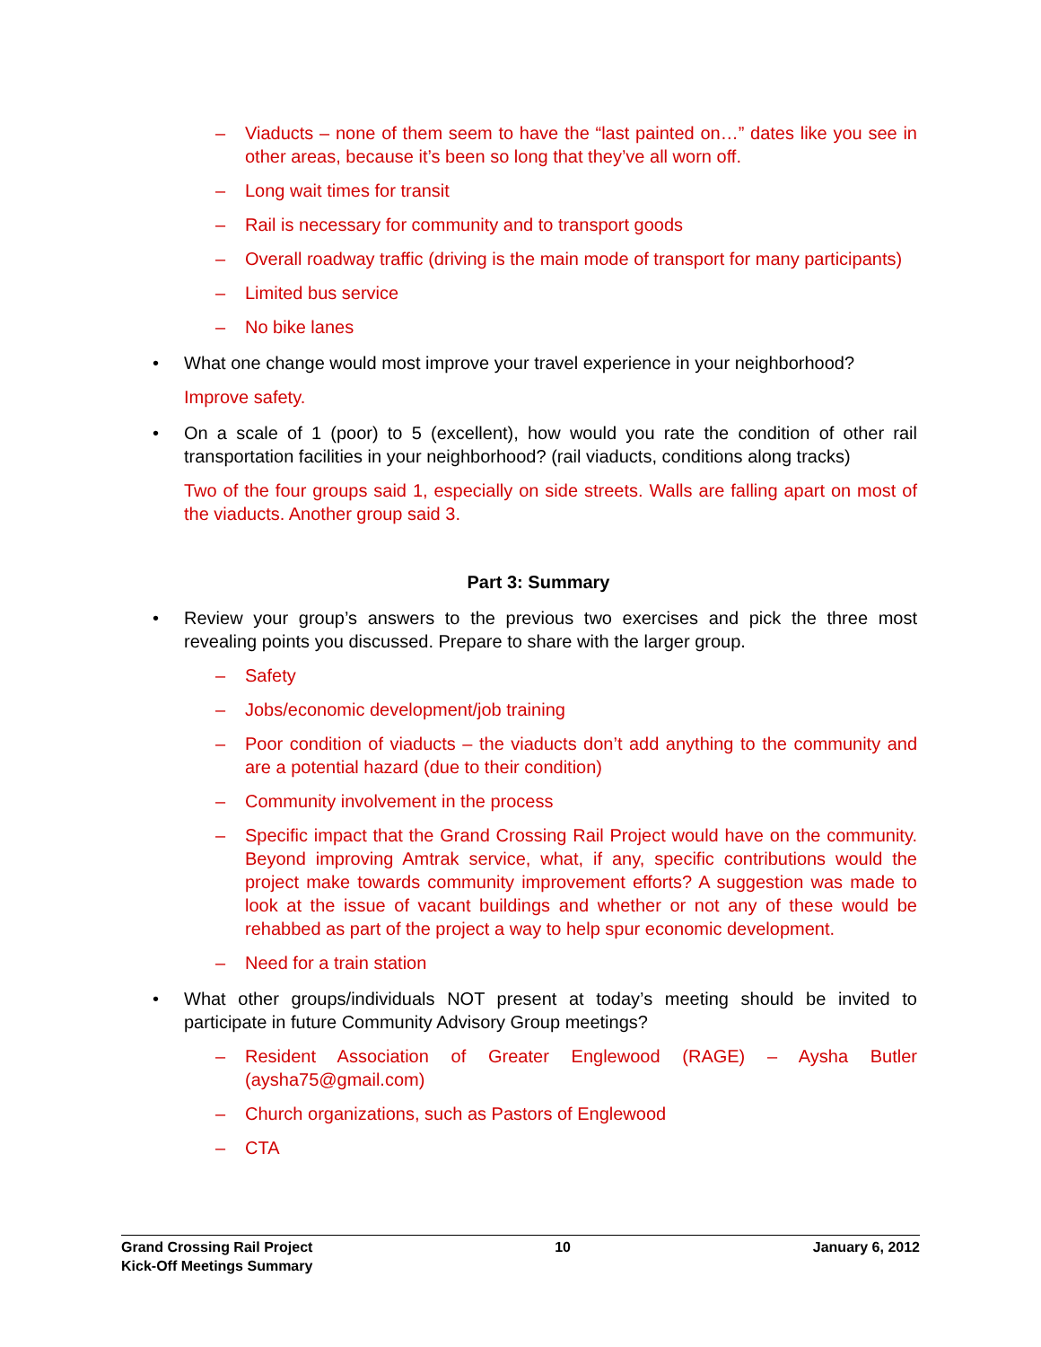– Viaducts – none of them seem to have the “last painted on…” dates like you see in other areas, because it’s been so long that they’ve all worn off.
– Long wait times for transit
– Rail is necessary for community and to transport goods
– Overall roadway traffic (driving is the main mode of transport for many participants)
– Limited bus service
– No bike lanes
• What one change would most improve your travel experience in your neighborhood?
Improve safety.
• On a scale of 1 (poor) to 5 (excellent), how would you rate the condition of other rail transportation facilities in your neighborhood? (rail viaducts, conditions along tracks)
Two of the four groups said 1, especially on side streets. Walls are falling apart on most of the viaducts. Another group said 3.
Part 3: Summary
• Review your group’s answers to the previous two exercises and pick the three most revealing points you discussed. Prepare to share with the larger group.
– Safety
– Jobs/economic development/job training
– Poor condition of viaducts – the viaducts don’t add anything to the community and are a potential hazard (due to their condition)
– Community involvement in the process
– Specific impact that the Grand Crossing Rail Project would have on the community. Beyond improving Amtrak service, what, if any, specific contributions would the project make towards community improvement efforts? A suggestion was made to look at the issue of vacant buildings and whether or not any of these would be rehabbed as part of the project a way to help spur economic development.
– Need for a train station
• What other groups/individuals NOT present at today’s meeting should be invited to participate in future Community Advisory Group meetings?
– Resident Association of Greater Englewood (RAGE) – Aysha Butler (aysha75@gmail.com)
– Church organizations, such as Pastors of Englewood
– CTA
Grand Crossing Rail Project
Kick-Off Meetings Summary
10 January 6, 2012